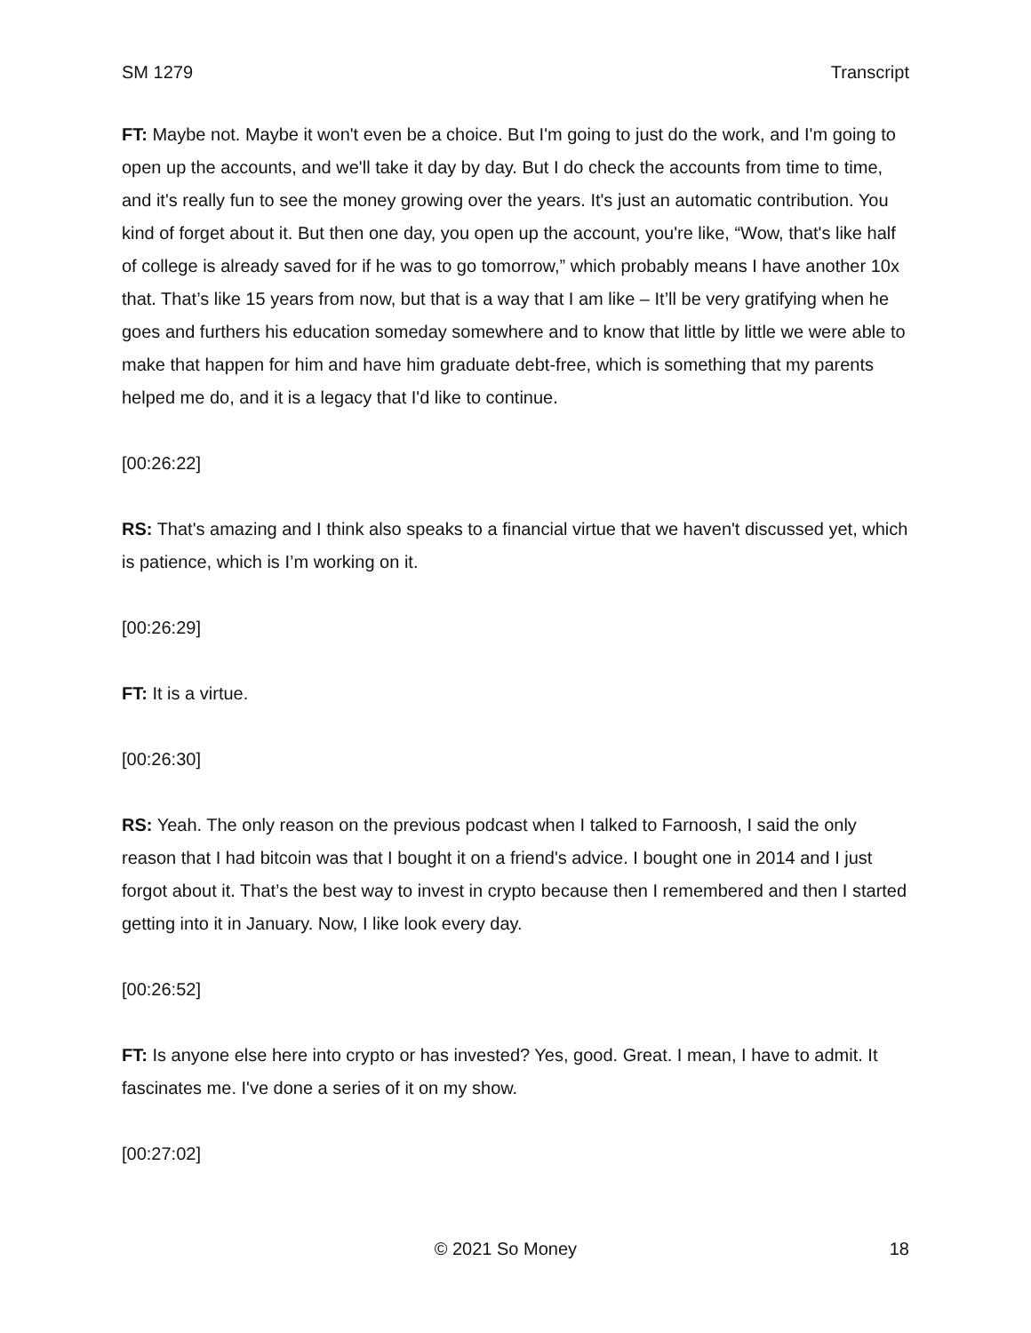SM 1279 Transcript
FT: Maybe not. Maybe it won't even be a choice. But I'm going to just do the work, and I'm going to open up the accounts, and we'll take it day by day. But I do check the accounts from time to time, and it's really fun to see the money growing over the years. It's just an automatic contribution. You kind of forget about it. But then one day, you open up the account, you're like, “Wow, that's like half of college is already saved for if he was to go tomorrow,” which probably means I have another 10x that. That’s like 15 years from now, but that is a way that I am like – It’ll be very gratifying when he goes and furthers his education someday somewhere and to know that little by little we were able to make that happen for him and have him graduate debt-free, which is something that my parents helped me do, and it is a legacy that I'd like to continue.
[00:26:22]
RS: That's amazing and I think also speaks to a financial virtue that we haven't discussed yet, which is patience, which is I’m working on it.
[00:26:29]
FT: It is a virtue.
[00:26:30]
RS: Yeah. The only reason on the previous podcast when I talked to Farnoosh, I said the only reason that I had bitcoin was that I bought it on a friend's advice. I bought one in 2014 and I just forgot about it. That’s the best way to invest in crypto because then I remembered and then I started getting into it in January. Now, I like look every day.
[00:26:52]
FT: Is anyone else here into crypto or has invested? Yes, good. Great. I mean, I have to admit. It fascinates me. I've done a series of it on my show.
[00:27:02]
© 2021 So Money 18